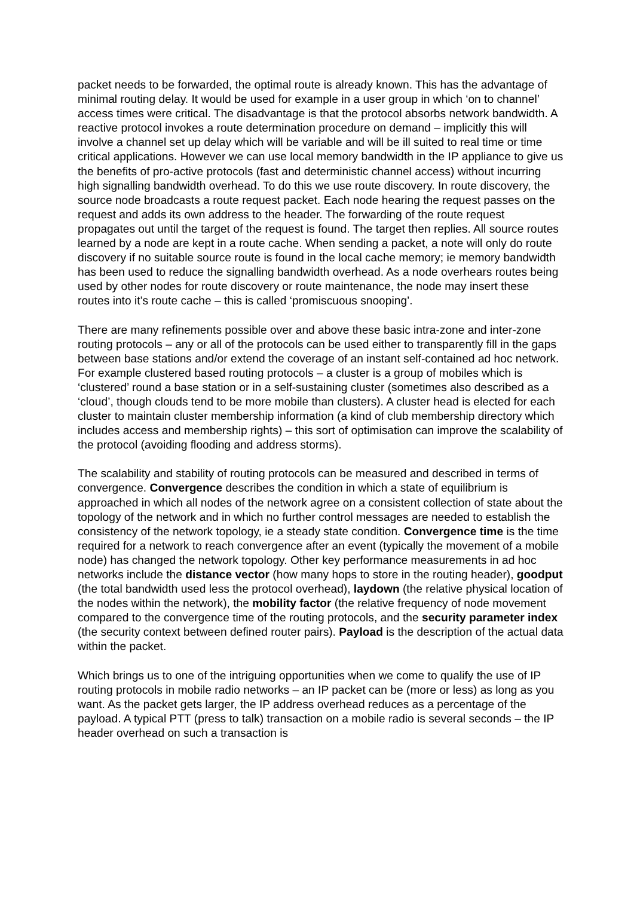packet needs to be forwarded, the optimal route is already known. This has the advantage of minimal routing delay. It would be used for example in a user group in which ‘on to channel’ access times were critical. The disadvantage is that the protocol absorbs network bandwidth. A reactive protocol invokes a route determination procedure on demand – implicitly this will involve a channel set up delay which will be variable and will be ill suited to real time or time critical applications. However we can use local memory bandwidth in the IP appliance to give us the benefits of pro-active protocols (fast and deterministic channel access) without incurring high signalling bandwidth overhead. To do this we use route discovery. In route discovery, the source node broadcasts a route request packet. Each node hearing the request passes on the request and adds its own address to the header. The forwarding of the route request propagates out until the target of the request is found. The target then replies. All source routes learned by a node are kept in a route cache. When sending a packet, a note will only do route discovery if no suitable source route is found in the local cache memory; ie memory bandwidth has been used to reduce the signalling bandwidth overhead. As a node overhears routes being used by other nodes for route discovery or route maintenance, the node may insert these routes into it’s route cache – this is called ‘promiscuous snooping’.
There are many refinements possible over and above these basic intra-zone and inter-zone routing protocols – any or all of the protocols can be used either to transparently fill in the gaps between base stations and/or extend the coverage of an instant self-contained ad hoc network. For example clustered based routing protocols – a cluster is a group of mobiles which is ‘clustered’ round a base station or in a self-sustaining cluster (sometimes also described as a ‘cloud’, though clouds tend to be more mobile than clusters). A cluster head is elected for each cluster to maintain cluster membership information (a kind of club membership directory which includes access and membership rights) – this sort of optimisation can improve the scalability of the protocol (avoiding flooding and address storms).
The scalability and stability of routing protocols can be measured and described in terms of convergence. Convergence describes the condition in which a state of equilibrium is approached in which all nodes of the network agree on a consistent collection of state about the topology of the network and in which no further control messages are needed to establish the consistency of the network topology, ie a steady state condition. Convergence time is the time required for a network to reach convergence after an event (typically the movement of a mobile node) has changed the network topology. Other key performance measurements in ad hoc networks include the distance vector (how many hops to store in the routing header), goodput (the total bandwidth used less the protocol overhead), laydown (the relative physical location of the nodes within the network), the mobility factor (the relative frequency of node movement compared to the convergence time of the routing protocols, and the security parameter index (the security context between defined router pairs). Payload is the description of the actual data within the packet.
Which brings us to one of the intriguing opportunities when we come to qualify the use of IP routing protocols in mobile radio networks – an IP packet can be (more or less) as long as you want. As the packet gets larger, the IP address overhead reduces as a percentage of the payload. A typical PTT (press to talk) transaction on a mobile radio is several seconds – the IP header overhead on such a transaction is